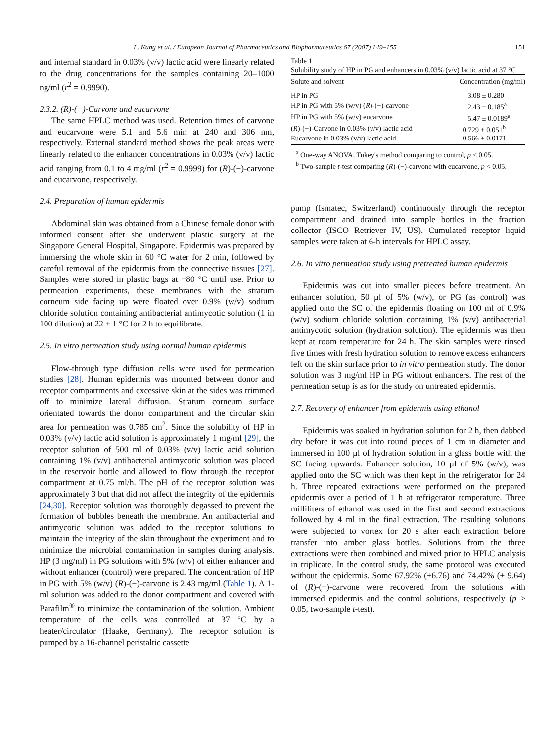L. Kang et al. / European Journal of Pharmaceutics and Biopharmaceutics 67 (2007) 149–155 151
and internal standard in 0.03% (v/v) lactic acid were linearly related to the drug concentrations for the samples containing 20–1000 ng/ml (r<sup>2</sup> = 0.9990).
2.3.2. (R)-(−)-Carvone and eucarvone
The same HPLC method was used. Retention times of carvone and eucarvone were 5.1 and 5.6 min at 240 and 306 nm, respectively. External standard method shows the peak areas were linearly related to the enhancer concentrations in 0.03% (v/v) lactic acid ranging from 0.1 to 4 mg/ml (r<sup>2</sup> = 0.9999) for (R)-(−)-carvone and eucarvone, respectively.
2.4. Preparation of human epidermis
Abdominal skin was obtained from a Chinese female donor with informed consent after she underwent plastic surgery at the Singapore General Hospital, Singapore. Epidermis was prepared by immersing the whole skin in 60 °C water for 2 min, followed by careful removal of the epidermis from the connective tissues [27]. Samples were stored in plastic bags at −80 °C until use. Prior to permeation experiments, these membranes with the stratum corneum side facing up were floated over 0.9% (w/v) sodium chloride solution containing antibacterial antimycotic solution (1 in 100 dilution) at 22 ± 1 °C for 2 h to equilibrate.
2.5. In vitro permeation study using normal human epidermis
Flow-through type diffusion cells were used for permeation studies [28]. Human epidermis was mounted between donor and receptor compartments and excessive skin at the sides was trimmed off to minimize lateral diffusion. Stratum corneum surface orientated towards the donor compartment and the circular skin area for permeation was 0.785 cm<sup>2</sup>. Since the solubility of HP in 0.03% (v/v) lactic acid solution is approximately 1 mg/ml [29], the receptor solution of 500 ml of 0.03% (v/v) lactic acid solution containing 1% (v/v) antibacterial antimycotic solution was placed in the reservoir bottle and allowed to flow through the receptor compartment at 0.75 ml/h. The pH of the receptor solution was approximately 3 but that did not affect the integrity of the epidermis [24,30]. Receptor solution was thoroughly degassed to prevent the formation of bubbles beneath the membrane. An antibacterial and antimycotic solution was added to the receptor solutions to maintain the integrity of the skin throughout the experiment and to minimize the microbial contamination in samples during analysis. HP (3 mg/ml) in PG solutions with 5% (w/v) of either enhancer and without enhancer (control) were prepared. The concentration of HP in PG with 5% (w/v) (R)-(−)-carvone is 2.43 mg/ml (Table 1). A 1-ml solution was added to the donor compartment and covered with Parafilm<sup>®</sup> to minimize the contamination of the solution. Ambient temperature of the cells was controlled at 37 °C by a heater/circulator (Haake, Germany). The receptor solution is pumped by a 16-channel peristaltic cassette
Table 1
Solubility study of HP in PG and enhancers in 0.03% (v/v) lactic acid at 37 °C
| Solute and solvent | Concentration (mg/ml) |
| --- | --- |
| HP in PG | 3.08 ± 0.280 |
| HP in PG with 5% (w/v) ( R )-(−)-carvone | 2.43 ± 0.185<sup>a</sup> |
| HP in PG with 5% (w/v) eucarvone | 5.47 ± 0.0189<sup>a</sup> |
| ( R )-(−)-Carvone in 0.03% (v/v) lactic acid | 0.729 ± 0.051<sup>b</sup> |
| Eucarvone in 0.03% (v/v) lactic acid | 0.566 ± 0.0171 |
<sup>a</sup> One-way ANOVA, Tukey's method comparing to control, p < 0.05.
<sup>b</sup> Two-sample t-test comparing (R)-(−)-carvone with eucarvone, p < 0.05.
pump (Ismatec, Switzerland) continuously through the receptor compartment and drained into sample bottles in the fraction collector (ISCO Retriever IV, US). Cumulated receptor liquid samples were taken at 6-h intervals for HPLC assay.
2.6. In vitro permeation study using pretreated human epidermis
Epidermis was cut into smaller pieces before treatment. An enhancer solution, 50 µl of 5% (w/v), or PG (as control) was applied onto the SC of the epidermis floating on 100 ml of 0.9% (w/v) sodium chloride solution containing 1% (v/v) antibacterial antimycotic solution (hydration solution). The epidermis was then kept at room temperature for 24 h. The skin samples were rinsed five times with fresh hydration solution to remove excess enhancers left on the skin surface prior to in vitro permeation study. The donor solution was 3 mg/ml HP in PG without enhancers. The rest of the permeation setup is as for the study on untreated epidermis.
2.7. Recovery of enhancer from epidermis using ethanol
Epidermis was soaked in hydration solution for 2 h, then dabbed dry before it was cut into round pieces of 1 cm in diameter and immersed in 100 µl of hydration solution in a glass bottle with the SC facing upwards. Enhancer solution, 10 µl of 5% (w/v), was applied onto the SC which was then kept in the refrigerator for 24 h. Three repeated extractions were performed on the prepared epidermis over a period of 1 h at refrigerator temperature. Three milliliters of ethanol was used in the first and second extractions followed by 4 ml in the final extraction. The resulting solutions were subjected to vortex for 20 s after each extraction before transfer into amber glass bottles. Solutions from the three extractions were then combined and mixed prior to HPLC analysis in triplicate. In the control study, the same protocol was executed without the epidermis. Some 67.92% (±6.76) and 74.42% (± 9.64) of (R)-(−)-carvone were recovered from the solutions with immersed epidermis and the control solutions, respectively (p > 0.05, two-sample t-test).